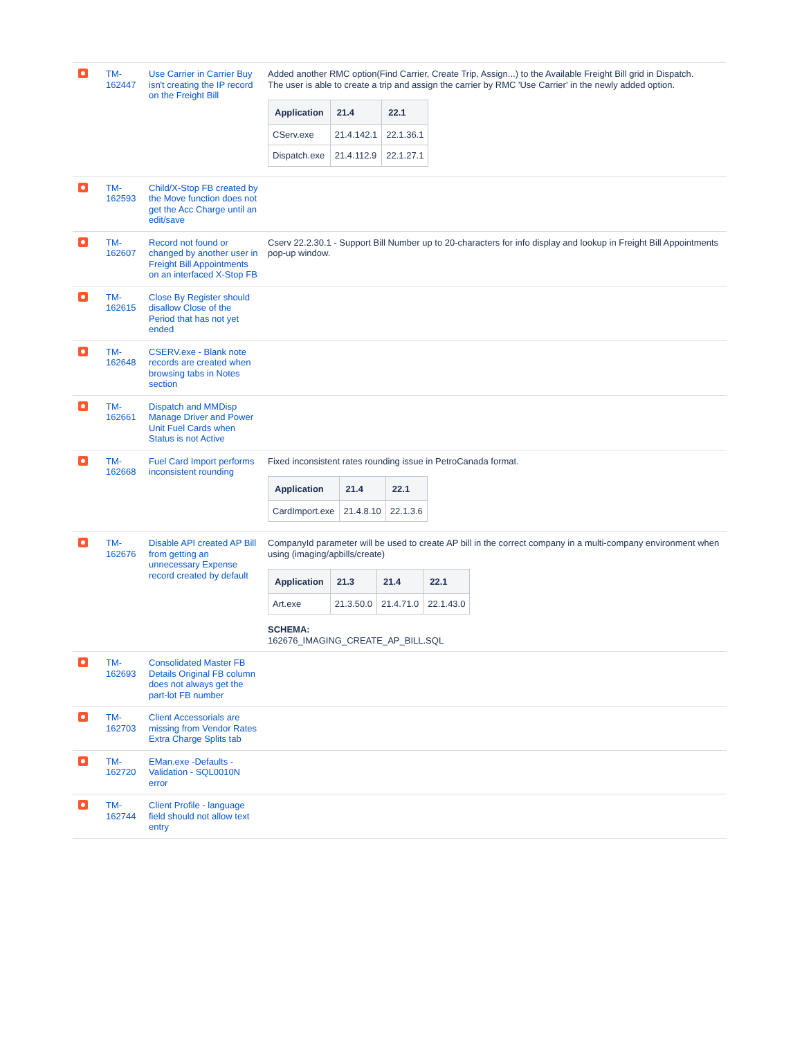| | TM-162447 | Use Carrier in Carrier Buy isn't creating the IP record on the Freight Bill | Added another RMC option(Find Carrier, Create Trip, Assign...) to the Available Freight Bill grid in Dispatch. The user is able to create a trip and assign the carrier by RMC 'Use Carrier' in the newly added option. / Application / 21.4 / 22.1 / / --- / --- / --- / / CServ.exe / 21.4.142.1 / 22.1.36.1 / / Dispatch.exe / 21.4.112.9 / 22.1.27.1 / |
| | TM-162593 | Child/X-Stop FB created by the Move function does not get the Acc Charge until an edit/save | |
| | TM-162607 | Record not found or changed by another user in Freight Bill Appointments on an interfaced X-Stop FB | Cserv 22.2.30.1 - Support Bill Number up to 20-characters for info display and lookup in Freight Bill Appointments pop-up window. |
| | TM-162615 | Close By Register should disallow Close of the Period that has not yet ended | |
| | TM-162648 | CSERV.exe - Blank note records are created when browsing tabs in Notes section | |
| | TM-162661 | Dispatch and MMDisp Manage Driver and Power Unit Fuel Cards when Status is not Active | |
| | TM-162668 | Fuel Card Import performs inconsistent rounding | Fixed inconsistent rates rounding issue in PetroCanada format. / Application / 21.4 / 22.1 / / --- / --- / --- / / CardImport.exe / 21.4.8.10 / 22.1.3.6 / |
| | TM-162676 | Disable API created AP Bill from getting an unnecessary Expense record created by default | CompanyId parameter will be used to create AP bill in the correct company in a multi-company environment when using (imaging/apbills/create) / Application / 21.3 / 21.4 / 22.1 / / --- / --- / --- / --- / / Art.exe / 21.3.50.0 / 21.4.71.0 / 22.1.43.0 / SCHEMA: 162676_IMAGING_CREATE_AP_BILL.SQL |
| | TM-162693 | Consolidated Master FB Details Original FB column does not always get the part-lot FB number | |
| | TM-162703 | Client Accessorials are missing from Vendor Rates Extra Charge Splits tab | |
| | TM-162720 | EMan.exe -Defaults - Validation - SQL0010N error | |
| | TM-162744 | Client Profile - language field should not allow text entry | |